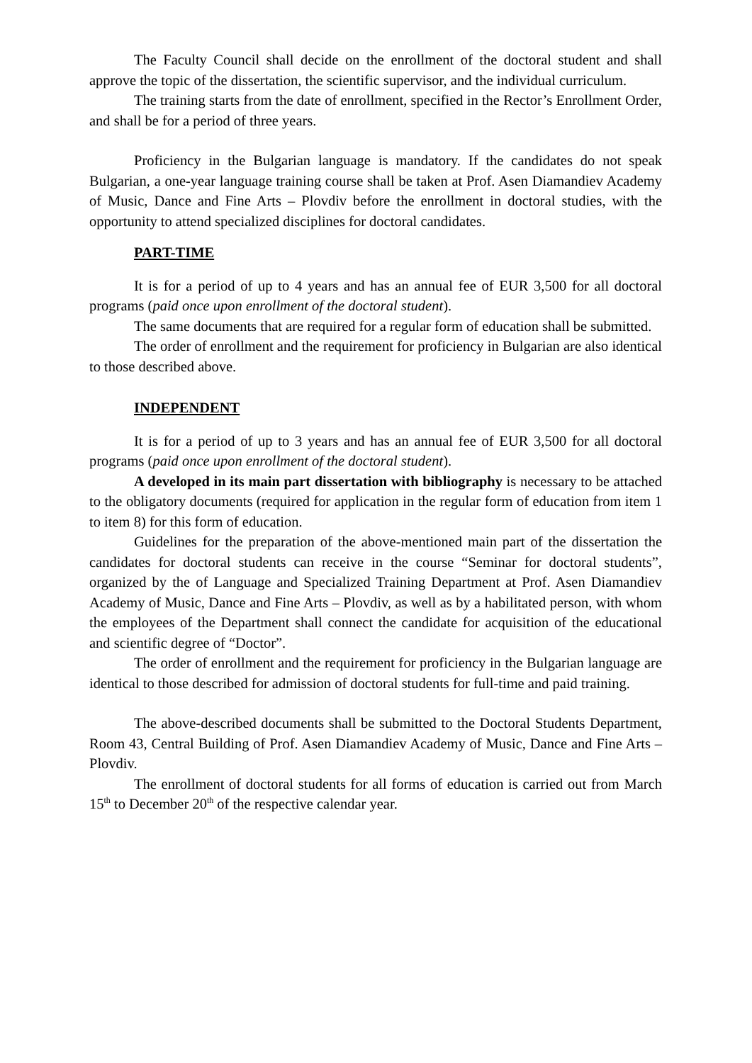The Faculty Council shall decide on the enrollment of the doctoral student and shall approve the topic of the dissertation, the scientific supervisor, and the individual curriculum.
The training starts from the date of enrollment, specified in the Rector’s Enrollment Order, and shall be for a period of three years.
Proficiency in the Bulgarian language is mandatory. If the candidates do not speak Bulgarian, a one-year language training course shall be taken at Prof. Asen Diamandiev Academy of Music, Dance and Fine Arts – Plovdiv before the enrollment in doctoral studies, with the opportunity to attend specialized disciplines for doctoral candidates.
PART-TIME
It is for a period of up to 4 years and has an annual fee of EUR 3,500 for all doctoral programs (paid once upon enrollment of the doctoral student).
The same documents that are required for a regular form of education shall be submitted.
The order of enrollment and the requirement for proficiency in Bulgarian are also identical to those described above.
INDEPENDENT
It is for a period of up to 3 years and has an annual fee of EUR 3,500 for all doctoral programs (paid once upon enrollment of the doctoral student).
A developed in its main part dissertation with bibliography is necessary to be attached to the obligatory documents (required for application in the regular form of education from item 1 to item 8) for this form of education.
Guidelines for the preparation of the above-mentioned main part of the dissertation the candidates for doctoral students can receive in the course “Seminar for doctoral students”, organized by the of Language and Specialized Training Department at Prof. Asen Diamandiev Academy of Music, Dance and Fine Arts – Plovdiv, as well as by a habilitated person, with whom the employees of the Department shall connect the candidate for acquisition of the educational and scientific degree of “Doctor”.
The order of enrollment and the requirement for proficiency in the Bulgarian language are identical to those described for admission of doctoral students for full-time and paid training.
The above-described documents shall be submitted to the Doctoral Students Department, Room 43, Central Building of Prof. Asen Diamandiev Academy of Music, Dance and Fine Arts – Plovdiv.
The enrollment of doctoral students for all forms of education is carried out from March 15<sup>th</sup> to December 20<sup>th</sup> of the respective calendar year.